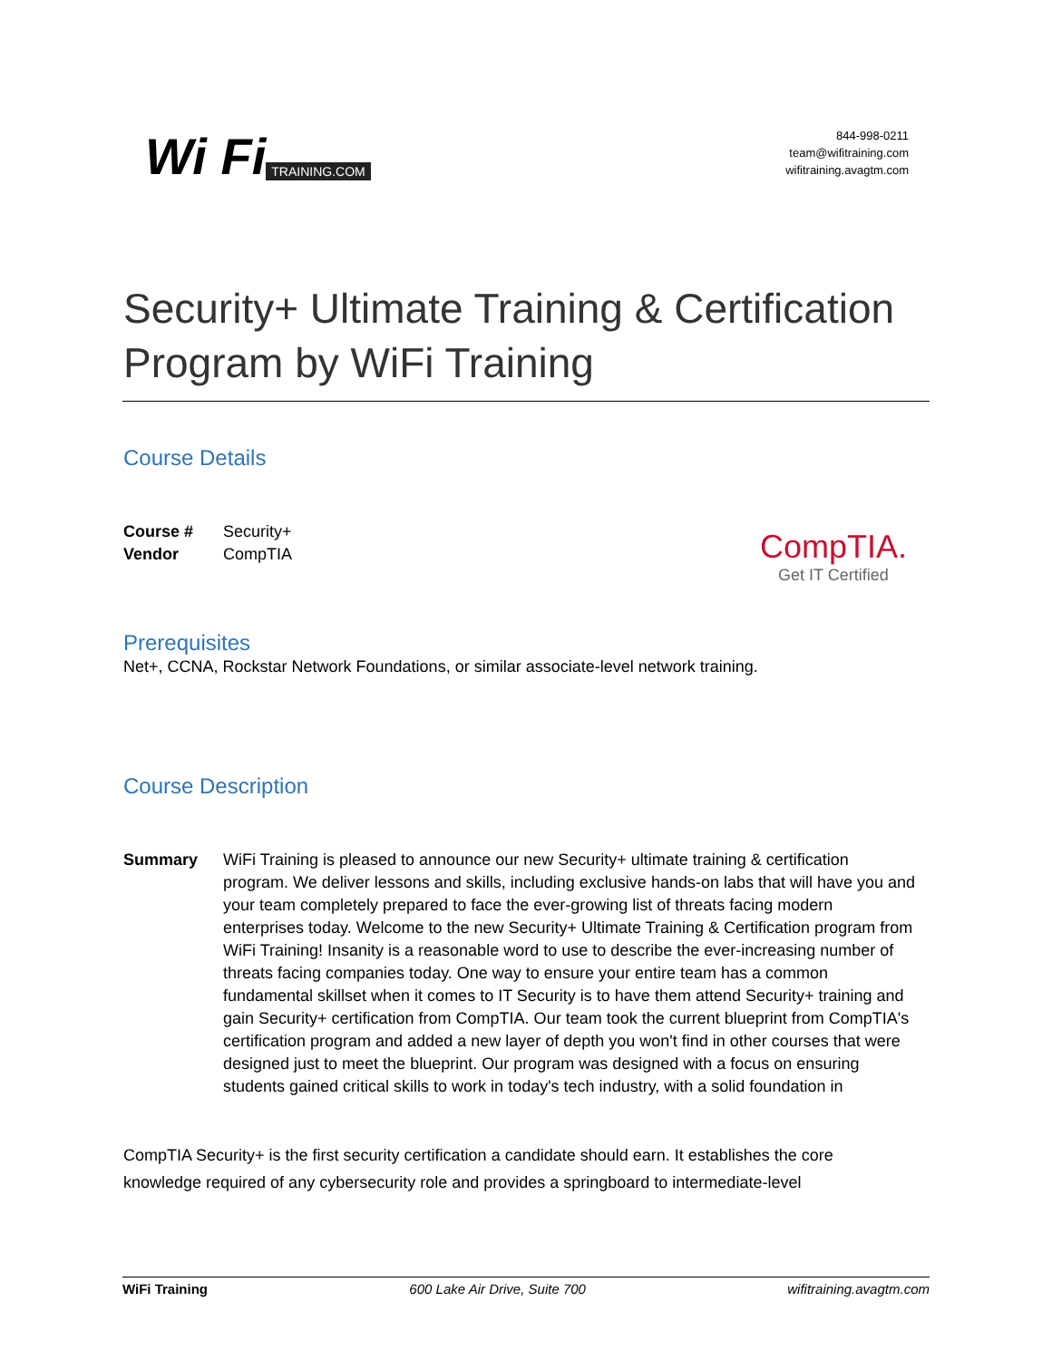Wi Fi TRAINING.COM
844-998-0211
team@wifitraining.com
wifitraining.avagtm.com
Security+ Ultimate Training & Certification Program by WiFi Training
Course Details
Course # Security+
Vendor CompTIA
CompTIA.
Get IT Certified
Prerequisites
Net+, CCNA, Rockstar Network Foundations, or similar associate-level network training.
Course Description
Summary WiFi Training is pleased to announce our new Security+ ultimate training & certification program. We deliver lessons and skills, including exclusive hands-on labs that will have you and your team completely prepared to face the ever-growing list of threats facing modern enterprises today. Welcome to the new Security+ Ultimate Training & Certification program from WiFi Training! Insanity is a reasonable word to use to describe the ever-increasing number of threats facing companies today. One way to ensure your entire team has a common fundamental skillset when it comes to IT Security is to have them attend Security+ training and gain Security+ certification from CompTIA. Our team took the current blueprint from CompTIA's certification program and added a new layer of depth you won't find in other courses that were designed just to meet the blueprint. Our program was designed with a focus on ensuring students gained critical skills to work in today's tech industry, with a solid foundation in
CompTIA Security+ is the first security certification a candidate should earn. It establishes the core knowledge required of any cybersecurity role and provides a springboard to intermediate-level
WiFi Training 600 Lake Air Drive, Suite 700 wifitraining.avagtm.com